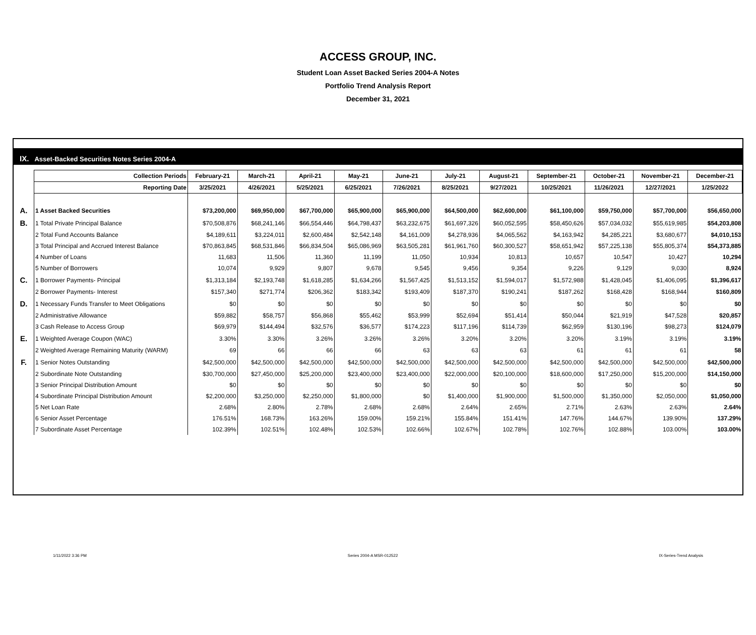ACCESS GROUP, INC.
Student Loan Asset Backed Series 2004-A Notes
Portfolio Trend Analysis Report
December 31, 2021
IX. Asset-Backed Securities Notes Series 2004-A
| | Collection Periods | February-21 | March-21 | April-21 | May-21 | June-21 | July-21 | August-21 | September-21 | October-21 | November-21 | December-21 |
| | Reporting Date | 3/25/2021 | 4/26/2021 | 5/25/2021 | 6/25/2021 | 7/26/2021 | 8/25/2021 | 9/27/2021 | 10/25/2021 | 11/26/2021 | 12/27/2021 | 1/25/2022 |
| A. | 1 Asset Backed Securities | $73,200,000 | $69,950,000 | $67,700,000 | $65,900,000 | $65,900,000 | $64,500,000 | $62,600,000 | $61,100,000 | $59,750,000 | $57,700,000 | $56,650,000 |
| B. | 1 Total Private Principal Balance | $70,508,876 | $68,241,146 | $66,554,446 | $64,798,437 | $63,232,675 | $61,697,326 | $60,052,595 | $58,450,626 | $57,034,032 | $55,619,985 | $54,203,808 |
| | 2 Total Fund Accounts Balance | $4,189,611 | $3,224,011 | $2,600,484 | $2,542,148 | $4,161,009 | $4,278,936 | $4,065,562 | $4,163,942 | $4,285,221 | $3,680,677 | $4,010,153 |
| | 3 Total Principal and Accrued Interest Balance | $70,863,845 | $68,531,846 | $66,834,504 | $65,086,969 | $63,505,281 | $61,961,760 | $60,300,527 | $58,651,942 | $57,225,138 | $55,805,374 | $54,373,885 |
| | 4 Number of Loans | 11,683 | 11,506 | 11,360 | 11,199 | 11,050 | 10,934 | 10,813 | 10,657 | 10,547 | 10,427 | 10,294 |
| | 5 Number of Borrowers | 10,074 | 9,929 | 9,807 | 9,678 | 9,545 | 9,456 | 9,354 | 9,226 | 9,129 | 9,030 | 8,924 |
| C. | 1 Borrower Payments- Principal | $1,313,184 | $2,193,748 | $1,618,285 | $1,634,266 | $1,567,425 | $1,513,152 | $1,594,017 | $1,572,988 | $1,428,045 | $1,406,095 | $1,396,617 |
| | 2 Borrower Payments- Interest | $157,340 | $271,774 | $206,362 | $183,342 | $193,409 | $187,370 | $190,241 | $187,262 | $168,428 | $168,944 | $160,809 |
| D. | 1 Necessary Funds Transfer to Meet Obligations | $0 | $0 | $0 | $0 | $0 | $0 | $0 | $0 | $0 | $0 | $0 |
| | 2 Administrative Allowance | $59,882 | $58,757 | $56,868 | $55,462 | $53,999 | $52,694 | $51,414 | $50,044 | $21,919 | $47,528 | $20,857 |
| | 3 Cash Release to Access Group | $69,979 | $144,494 | $32,576 | $36,577 | $174,223 | $117,196 | $114,739 | $62,959 | $130,196 | $98,273 | $124,079 |
| E. | 1 Weighted Average Coupon (WAC) | 3.30% | 3.30% | 3.26% | 3.26% | 3.26% | 3.20% | 3.20% | 3.20% | 3.19% | 3.19% | 3.19% |
| | 2 Weighted Average Remaining Maturity (WARM) | 69 | 66 | 66 | 66 | 63 | 63 | 63 | 61 | 61 | 61 | 58 |
| F. | 1 Senior Notes Outstanding | $42,500,000 | $42,500,000 | $42,500,000 | $42,500,000 | $42,500,000 | $42,500,000 | $42,500,000 | $42,500,000 | $42,500,000 | $42,500,000 | $42,500,000 |
| | 2 Subordinate Note Outstanding | $30,700,000 | $27,450,000 | $25,200,000 | $23,400,000 | $23,400,000 | $22,000,000 | $20,100,000 | $18,600,000 | $17,250,000 | $15,200,000 | $14,150,000 |
| | 3 Senior Principal Distribution Amount | $0 | $0 | $0 | $0 | $0 | $0 | $0 | $0 | $0 | $0 | $0 |
| | 4 Subordinate Principal Distribution Amount | $2,200,000 | $3,250,000 | $2,250,000 | $1,800,000 | $0 | $1,400,000 | $1,900,000 | $1,500,000 | $1,350,000 | $2,050,000 | $1,050,000 |
| | 5 Net Loan Rate | 2.68% | 2.80% | 2.78% | 2.68% | 2.68% | 2.64% | 2.65% | 2.71% | 2.63% | 2.63% | 2.64% |
| | 6 Senior Asset Percentage | 176.51% | 168.73% | 163.26% | 159.00% | 159.21% | 155.84% | 151.41% | 147.76% | 144.67% | 139.90% | 137.29% |
| | 7 Subordinate Asset Percentage | 102.39% | 102.51% | 102.48% | 102.53% | 102.66% | 102.67% | 102.78% | 102.76% | 102.88% | 103.00% | 103.00% |
1/11/2022 3:36 PM Series 2004-A MSR-012522 IX-Series-Trend Analysis